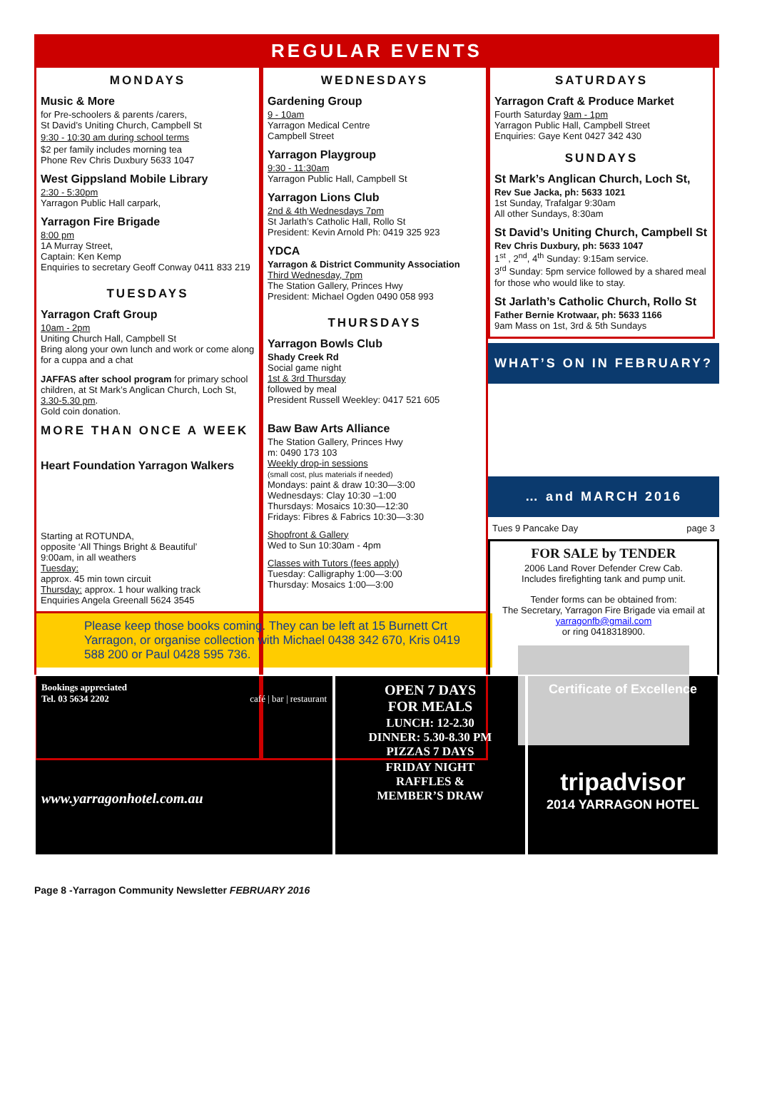REGULAR EVENTS
MONDAYS
Music & More
for Pre-schoolers & parents /carers,
St David’s Uniting Church, Campbell St
9:30 - 10:30 am during school terms
$2 per family includes morning tea
Phone Rev Chris Duxbury 5633 1047
West Gippsland Mobile Library
2:30 - 5:30pm
Yarragon Public Hall carpark,
Yarragon Fire Brigade
8:00 pm
1A Murray Street,
Captain: Ken Kemp
Enquiries to secretary Geoff Conway 0411 833 219
TUESDAYS
Yarragon Craft Group
10am - 2pm
Uniting Church Hall, Campbell St
Bring along your own lunch and work or come along for a cuppa and a chat
JAFFAS after school program for primary school children, at St Mark’s Anglican Church, Loch St, 3.30-5.30 pm.
Gold coin donation.
WEDNESDAYS
Gardening Group
9 - 10am
Yarragon Medical Centre
Campbell Street
Yarragon Playgroup
9:30 - 11:30am
Yarragon Public Hall, Campbell St
Yarragon Lions Club
2nd & 4th Wednesdays 7pm
St Jarlath’s Catholic Hall, Rollo St
President: Kevin Arnold Ph: 0419 325 923
YDCA
Yarragon & District Community Association
Third Wednesday, 7pm
The Station Gallery, Princes Hwy
President: Michael Ogden 0490 058 993
THURSDAYS
Yarragon Bowls Club
Shady Creek Rd
Social game night
1st & 3rd Thursday
followed by meal
President Russell Weekley: 0417 521 605
SATURDAYS
Yarragon Craft & Produce Market
Fourth Saturday 9am - 1pm
Yarragon Public Hall, Campbell Street
Enquiries: Gaye Kent 0427 342 430
SUNDAYS
St Mark’s Anglican Church, Loch St,
Rev Sue Jacka, ph: 5633 1021
1st Sunday, Trafalgar 9:30am
All other Sundays, 8:30am
St David’s Uniting Church, Campbell St
Rev Chris Duxbury, ph: 5633 1047
1<sup>st</sup> , 2<sup>nd</sup>, 4<sup>th</sup> Sunday: 9:15am service.
3<sup>rd</sup> Sunday: 5pm service followed by a shared meal for those who would like to stay.
St Jarlath’s Catholic Church, Rollo St
Father Bernie Krotwaar, ph: 5633 1166
9am Mass on 1st, 3rd & 5th Sundays
WHAT’S ON IN FEBRUARY?
… and MARCH 2016
Tues 9 Pancake Day page 3
FOR SALE by TENDER
2006 Land Rover Defender Crew Cab.
Includes firefighting tank and pump unit.
Tender forms can be obtained from:
The Secretary, Yarragon Fire Brigade via email at
yarragonfb@gmail.com
or ring 0418318900.
MORE THAN ONCE A WEEK
Heart Foundation Yarragon Walkers
Starting at ROTUNDA,
opposite ‘All Things Bright & Beautiful’
9:00am, in all weathers
Tuesday:
approx. 45 min town circuit
Thursday: approx. 1 hour walking track
Enquiries Angela Greenall 5624 3545
Baw Baw Arts Alliance
The Station Gallery, Princes Hwy
m: 0490 173 103
Weekly drop-in sessions
(small cost, plus materials if needed)
Mondays: paint & draw 10:30—3:00
Wednesdays: Clay 10:30 –1:00
Thursdays: Mosaics 10:30—12:30
Fridays: Fibres & Fabrics 10:30—3:30
Shopfront & Gallery
Wed to Sun 10:30am - 4pm
Classes with Tutors (fees apply)
Tuesday: Calligraphy 1:00—3:00
Thursday: Mosaics 1:00—3:00
Please keep those books coming. They can be left at 15 Burnett Crt Yarragon, or organise collection with Michael 0438 342 670, Kris 0419 588 200 or Paul 0428 595 736.
Bookings appreciated
Tel. 03 5634 2202 café | bar | restaurant
www.yarragonhotel.com.au
OPEN 7 DAYS
FOR MEALS
LUNCH: 12-2.30
DINNER: 5.30-8.30 PM
PIZZAS 7 DAYS
FRIDAY NIGHT
RAFFLES &
MEMBER’S DRAW
Certificate of Excellence
tripadvisor
2014 YARRAGON HOTEL
Page 8 -Yarragon Community Newsletter FEBRUARY 2016